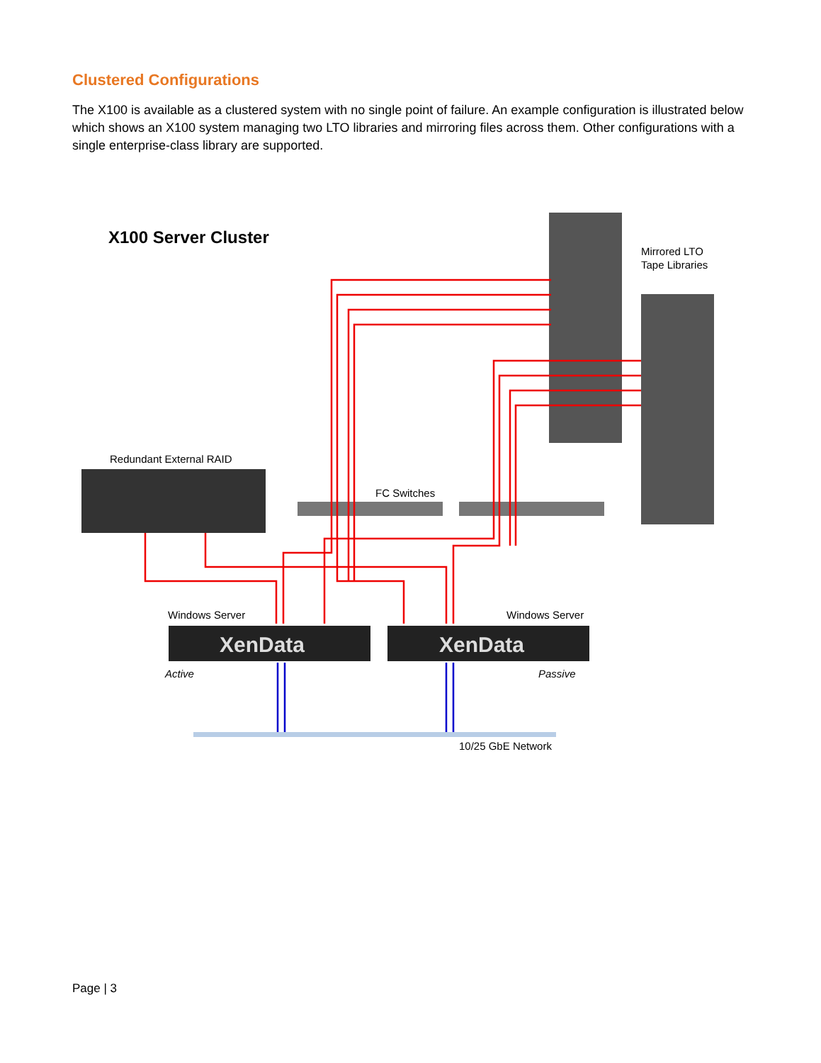Clustered Configurations
The X100 is available as a clustered system with no single point of failure. An example configuration is illustrated below which shows an X100 system managing two LTO libraries and mirroring files across them. Other configurations with a single enterprise-class library are supported.
X100 Server Cluster
Mirrored LTO
Tape Libraries
Redundant External RAID
FC Switches
Windows Server
Windows Server
XenData
XenData
Active
Passive
10/25 GbE Network
Page | 3